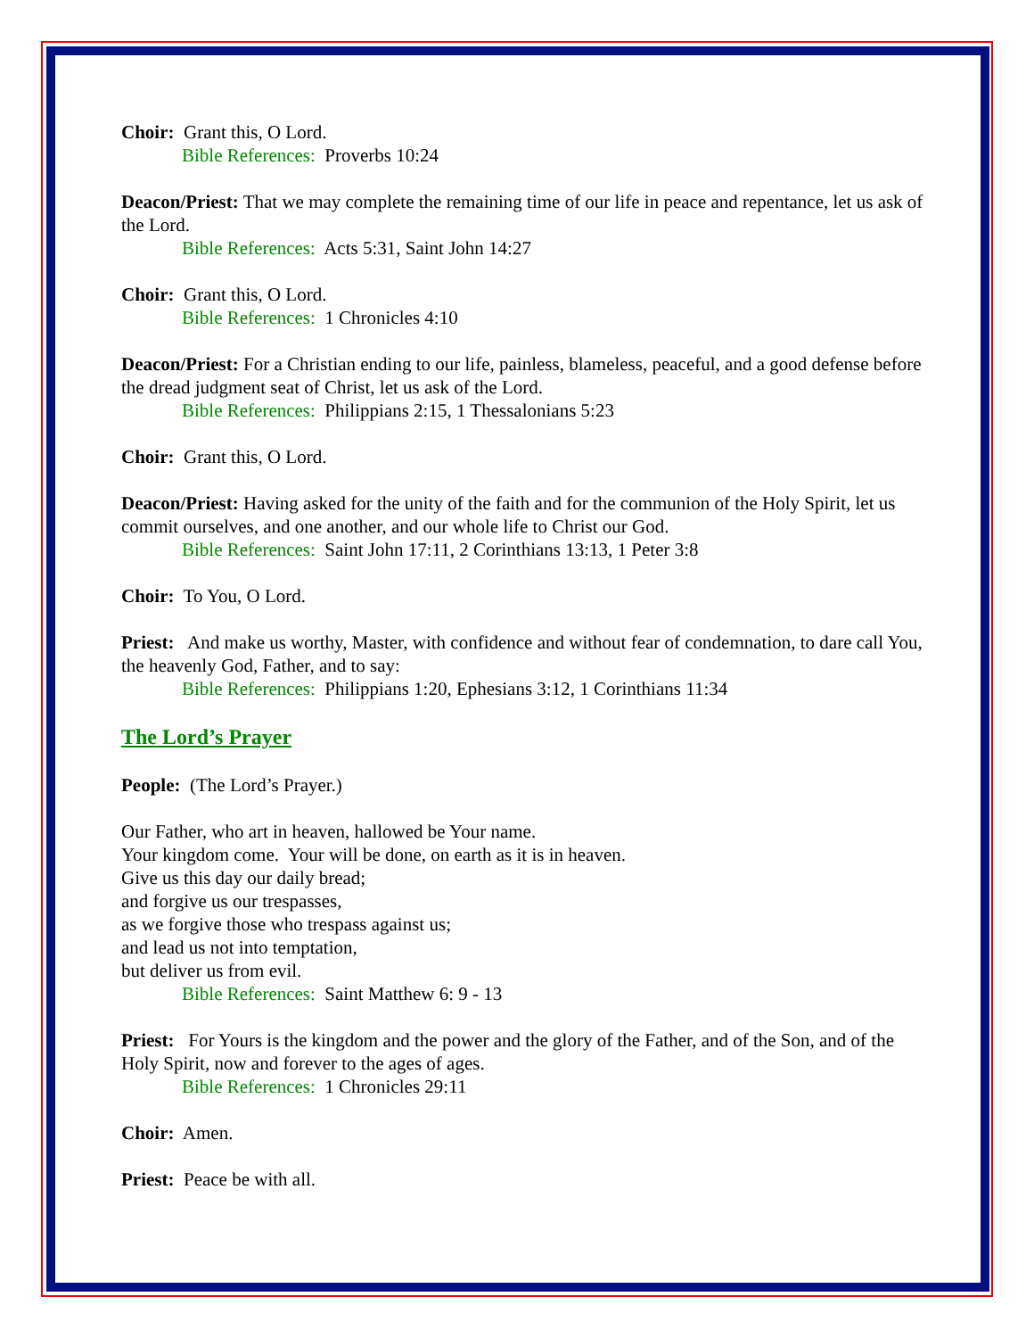Choir: Grant this, O Lord.
Bible References: Proverbs 10:24
Deacon/Priest: That we may complete the remaining time of our life in peace and repentance, let us ask of the Lord.
Bible References: Acts 5:31, Saint John 14:27
Choir: Grant this, O Lord.
Bible References: 1 Chronicles 4:10
Deacon/Priest: For a Christian ending to our life, painless, blameless, peaceful, and a good defense before the dread judgment seat of Christ, let us ask of the Lord.
Bible References: Philippians 2:15, 1 Thessalonians 5:23
Choir: Grant this, O Lord.
Deacon/Priest: Having asked for the unity of the faith and for the communion of the Holy Spirit, let us commit ourselves, and one another, and our whole life to Christ our God.
Bible References: Saint John 17:11, 2 Corinthians 13:13, 1 Peter 3:8
Choir: To You, O Lord.
Priest: And make us worthy, Master, with confidence and without fear of condemnation, to dare call You, the heavenly God, Father, and to say:
Bible References: Philippians 1:20, Ephesians 3:12, 1 Corinthians 11:34
The Lord’s Prayer
People: (The Lord’s Prayer.)
Our Father, who art in heaven, hallowed be Your name.
Your kingdom come. Your will be done, on earth as it is in heaven.
Give us this day our daily bread;
and forgive us our trespasses,
as we forgive those who trespass against us;
and lead us not into temptation,
but deliver us from evil.
Bible References: Saint Matthew 6: 9 - 13
Priest: For Yours is the kingdom and the power and the glory of the Father, and of the Son, and of the Holy Spirit, now and forever to the ages of ages.
Bible References: 1 Chronicles 29:11
Choir: Amen.
Priest: Peace be with all.